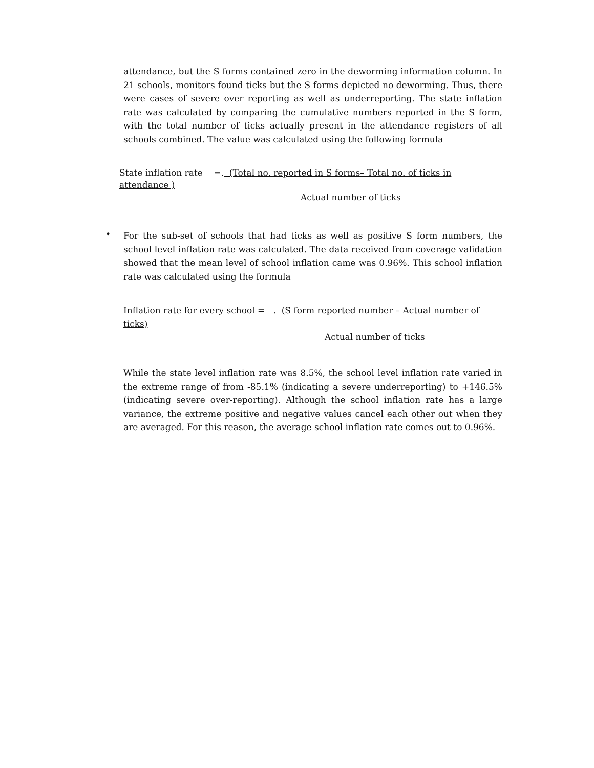attendance, but the S forms contained zero in the deworming information column. In 21 schools, monitors found ticks but the S forms depicted no deworming. Thus, there were cases of severe over reporting as well as underreporting. The state inflation rate was calculated by comparing the cumulative numbers reported in the S form, with the total number of ticks actually present in the attendance registers of all schools combined. The value was calculated using the following formula
State inflation rate =. (Total no. reported in S forms– Total no. of ticks in attendance )
Actual number of ticks
•
For the sub-set of schools that had ticks as well as positive S form numbers, the school level inflation rate was calculated. The data received from coverage validation showed that the mean level of school inflation came was 0.96%. This school inflation rate was calculated using the formula
Inflation rate for every school = . (S form reported number – Actual number of ticks)
Actual number of ticks
While the state level inflation rate was 8.5%, the school level inflation rate varied in the extreme range of from -85.1% (indicating a severe underreporting) to +146.5% (indicating severe over-reporting). Although the school inflation rate has a large variance, the extreme positive and negative values cancel each other out when they are averaged. For this reason, the average school inflation rate comes out to 0.96%.